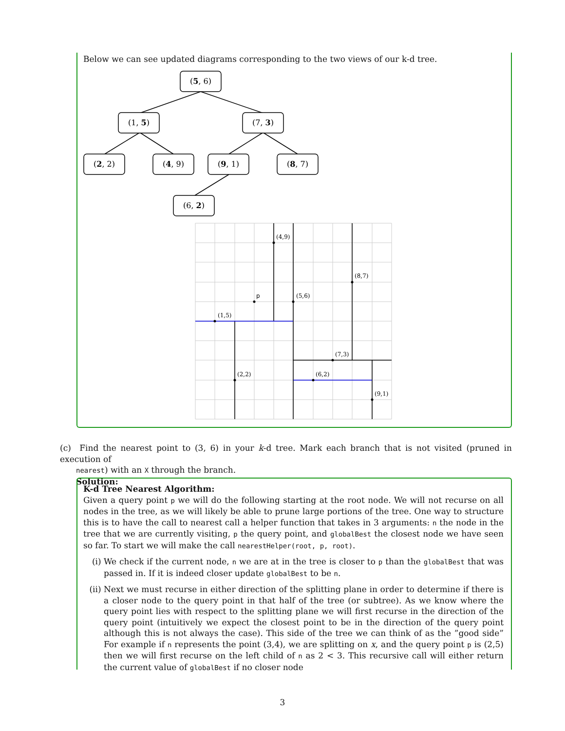Below we can see updated diagrams corresponding to the two views of our k-d tree.
(5, 6)
(1, 5)
(7, 3)
(2, 2)
(4, 9)
(9, 1)
(8, 7)
(6, 2)
(4,9)
(8,7)
p
(5,6)
(1,5)
(7,3)
(2,2)
(6,2)
(9,1)
(c) Find the nearest point to (3, 6) in your k-d tree. Mark each branch that is not visited (pruned in execution of
nearest) with an X through the branch.
Solution:
K-d Tree Nearest Algorithm:
Given a query point p we will do the following starting at the root node. We will not recurse on all nodes in the tree, as we will likely be able to prune large portions of the tree. One way to structure this is to have the call to nearest call a helper function that takes in 3 arguments: n the node in the tree that we are currently visiting, p the query point, and globalBest the closest node we have seen so far. To start we will make the call nearestHelper(root, p, root).
(i) We check if the current node, n we are at in the tree is closer to p than the globalBest that was passed in. If it is indeed closer update globalBest to be n.
(ii) Next we must recurse in either direction of the splitting plane in order to determine if there is a closer node to the query point in that half of the tree (or subtree). As we know where the query point lies with respect to the splitting plane we will first recurse in the direction of the query point (intuitively we expect the closest point to be in the direction of the query point although this is not always the case). This side of the tree we can think of as the ”good side” For example if n represents the point (3,4), we are splitting on x, and the query point p is (2,5) then we will first recurse on the left child of n as 2 < 3. This recursive call will either return the current value of globalBest if no closer node
3